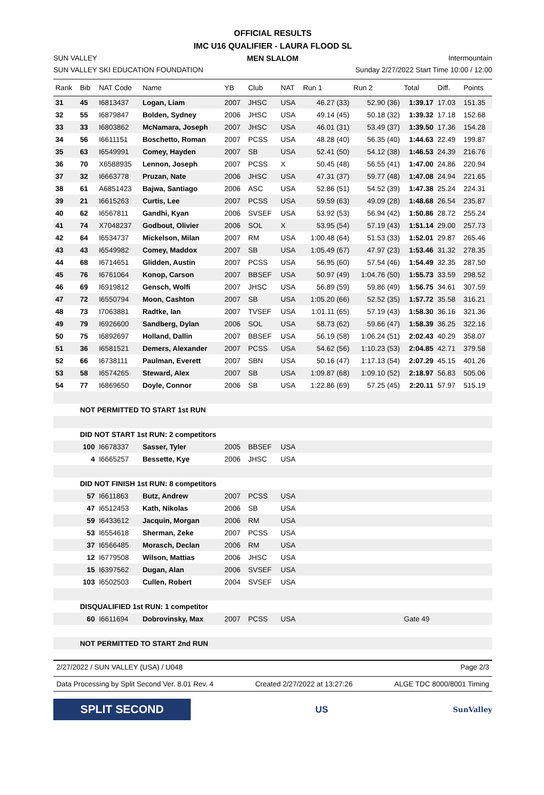OFFICIAL RESULTS
IMC U16 QUALIFIER - LAURA FLOOD SL
SUN VALLEY MEN SLALOM Intermountain
SUN VALLEY SKI EDUCATION FOUNDATION Sunday 2/27/2022 Start Time 10:00 / 12:00
| Rank | Bib | NAT Code | Name | YB | Club | NAT | Run 1 | Run 2 | Total | Diff. | Points |
| --- | --- | --- | --- | --- | --- | --- | --- | --- | --- | --- | --- |
| 31 | 45 | I6813437 | Logan, Liam | 2007 | JHSC | USA | 46.27 (33) | 52.90 (36) | 1:39.17 | 17.03 | 151.35 |
| 32 | 55 | I6879847 | Bolden, Sydney | 2006 | JHSC | USA | 49.14 (45) | 50.18 (32) | 1:39.32 | 17.18 | 152.68 |
| 33 | 33 | I6803862 | McNamara, Joseph | 2007 | JHSC | USA | 46.01 (31) | 53.49 (37) | 1:39.50 | 17.36 | 154.28 |
| 34 | 56 | I6611151 | Boschetto, Roman | 2007 | PCSS | USA | 48.28 (40) | 56.35 (40) | 1:44.63 | 22.49 | 199.87 |
| 35 | 63 | I6549991 | Comey, Hayden | 2007 | SB | USA | 52.41 (50) | 54.12 (38) | 1:46.53 | 24.39 | 216.76 |
| 36 | 70 | X6588935 | Lennon, Joseph | 2007 | PCSS | X | 50.45 (48) | 56.55 (41) | 1:47.00 | 24.86 | 220.94 |
| 37 | 32 | I6663778 | Pruzan, Nate | 2006 | JHSC | USA | 47.31 (37) | 59.77 (48) | 1:47.08 | 24.94 | 221.65 |
| 38 | 61 | A6851423 | Bajwa, Santiago | 2006 | ASC | USA | 52.86 (51) | 54.52 (39) | 1:47.38 | 25.24 | 224.31 |
| 39 | 21 | I6615263 | Curtis, Lee | 2007 | PCSS | USA | 59.59 (63) | 49.09 (28) | 1:48.68 | 26.54 | 235.87 |
| 40 | 62 | I6567811 | Gandhi, Kyan | 2006 | SVSEF | USA | 53.92 (53) | 56.94 (42) | 1:50.86 | 28.72 | 255.24 |
| 41 | 74 | X7048237 | Godbout, Olivier | 2006 | SOL | X | 53.95 (54) | 57.19 (43) | 1:51.14 | 29.00 | 257.73 |
| 42 | 64 | I6534737 | Mickelson, Milan | 2007 | RM | USA | 1:00.48 (64) | 51.53 (33) | 1:52.01 | 29.87 | 265.46 |
| 43 | 43 | I6549982 | Comey, Maddox | 2007 | SB | USA | 1:05.49 (67) | 47.97 (23) | 1:53.46 | 31.32 | 278.35 |
| 44 | 68 | I6714651 | Glidden, Austin | 2007 | PCSS | USA | 56.95 (60) | 57.54 (46) | 1:54.49 | 32.35 | 287.50 |
| 45 | 76 | I6761064 | Konop, Carson | 2007 | BBSEF | USA | 50.97 (49) | 1:04.76 (50) | 1:55.73 | 33.59 | 298.52 |
| 46 | 69 | I6919812 | Gensch, Wolfi | 2007 | JHSC | USA | 56.89 (59) | 59.86 (49) | 1:56.75 | 34.61 | 307.59 |
| 47 | 72 | I6550794 | Moon, Cashton | 2007 | SB | USA | 1:05.20 (66) | 52.52 (35) | 1:57.72 | 35.58 | 316.21 |
| 48 | 73 | I7063881 | Radtke, Ian | 2007 | TVSEF | USA | 1:01.11 (65) | 57.19 (43) | 1:58.30 | 36.16 | 321.36 |
| 49 | 79 | I6926600 | Sandberg, Dylan | 2006 | SOL | USA | 58.73 (62) | 59.66 (47) | 1:58.39 | 36.25 | 322.16 |
| 50 | 75 | I6892697 | Holland, Dallin | 2007 | BBSEF | USA | 56.19 (58) | 1:06.24 (51) | 2:02.43 | 40.29 | 358.07 |
| 51 | 36 | I6581521 | Demers, Alexander | 2007 | PCSS | USA | 54.62 (56) | 1:10.23 (53) | 2:04.85 | 42.71 | 379.58 |
| 52 | 66 | I6738111 | Paulman, Everett | 2007 | SBN | USA | 50.16 (47) | 1:17.13 (54) | 2:07.29 | 45.15 | 401.26 |
| 53 | 58 | I6574265 | Steward, Alex | 2007 | SB | USA | 1:09.87 (68) | 1:09.10 (52) | 2:18.97 | 56.83 | 505.06 |
| 54 | 77 | I6869650 | Doyle, Connor | 2006 | SB | USA | 1:22.86 (69) | 57.25 (45) | 2:20.11 | 57.97 | 515.19 |
| | NOT PERMITTED TO START 1st RUN | | | | | | | | | | |
| | DID NOT START 1st RUN: 2 competitors | | | | | | | | | | |
| | 100 | I6678337 | Sasser, Tyler | 2005 | BBSEF | USA | | | | | |
| | 4 | I6665257 | Bessette, Kye | 2006 | JHSC | USA | | | | | |
| | DID NOT FINISH 1st RUN: 8 competitors | | | | | | | | | | |
| | 57 | I6611863 | Butz, Andrew | 2007 | PCSS | USA | | | | | |
| | 47 | I6512453 | Kath, Nikolas | 2006 | SB | USA | | | | | |
| | 59 | I6433612 | Jacquin, Morgan | 2006 | RM | USA | | | | | |
| | 53 | I6554618 | Sherman, Zeke | 2007 | PCSS | USA | | | | | |
| | 37 | I6566485 | Morasch, Declan | 2006 | RM | USA | | | | | |
| | 12 | I6779508 | Wilson, Mattias | 2006 | JHSC | USA | | | | | |
| | 15 | I6397562 | Dugan, Alan | 2006 | SVSEF | USA | | | | | |
| | 103 | I6502503 | Cullen, Robert | 2004 | SVSEF | USA | | | | | |
| | DISQUALIFIED 1st RUN: 1 competitor | | | | | | | | | | |
| | 60 | I6611694 | Dobrovinsky, Max | 2007 | PCSS | USA | | | Gate 49 | | |
| | NOT PERMITTED TO START 2nd RUN | | | | | | | | | | |
2/27/2022 / SUN VALLEY (USA) / U048 Page 2/3
Data Processing by Split Second Ver. 8.01 Rev. 4 Created 2/27/2022 at 13:27:26 ALGE TDC 8000/8001 Timing
SPLIT SECOND
US
SunValley